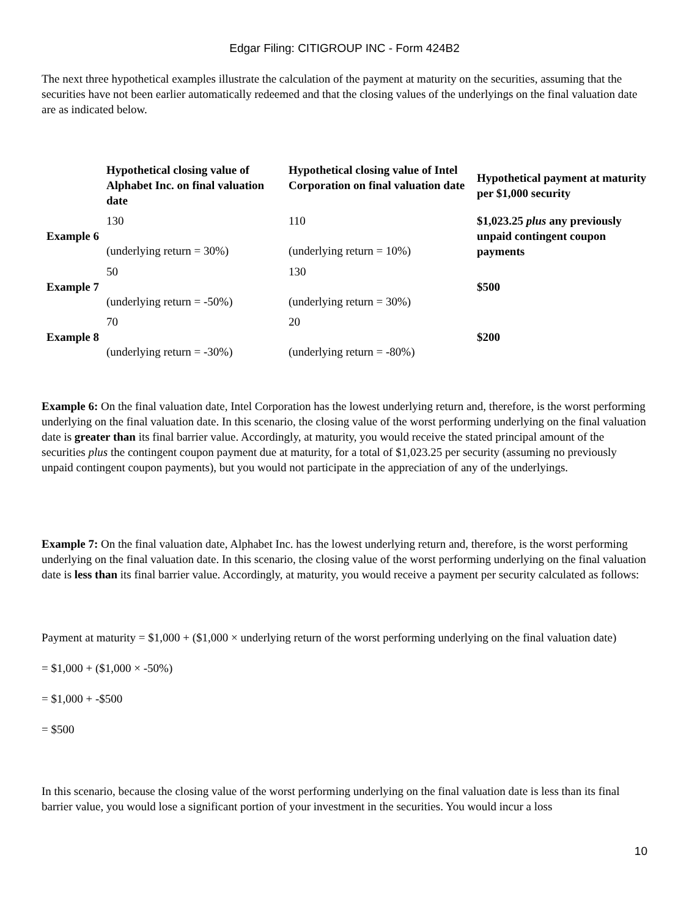Edgar Filing: CITIGROUP INC - Form 424B2
The next three hypothetical examples illustrate the calculation of the payment at maturity on the securities, assuming that the securities have not been earlier automatically redeemed and that the closing values of the underlyings on the final valuation date are as indicated below.
| | Hypothetical closing value of Alphabet Inc. on final valuation date | Hypothetical closing value of Intel Corporation on final valuation date | Hypothetical payment at maturity per $1,000 security |
| --- | --- | --- | --- |
| Example 6 | 130 (underlying return = 30%) | 110 (underlying return = 10%) | $1,023.25 plus any previously unpaid contingent coupon payments |
| Example 7 | 50 (underlying return = -50%) | 130 (underlying return = 30%) | $500 |
| Example 8 | 70 (underlying return = -30%) | 20 (underlying return = -80%) | $200 |
Example 6: On the final valuation date, Intel Corporation has the lowest underlying return and, therefore, is the worst performing underlying on the final valuation date. In this scenario, the closing value of the worst performing underlying on the final valuation date is greater than its final barrier value. Accordingly, at maturity, you would receive the stated principal amount of the securities plus the contingent coupon payment due at maturity, for a total of $1,023.25 per security (assuming no previously unpaid contingent coupon payments), but you would not participate in the appreciation of any of the underlyings.
Example 7: On the final valuation date, Alphabet Inc. has the lowest underlying return and, therefore, is the worst performing underlying on the final valuation date. In this scenario, the closing value of the worst performing underlying on the final valuation date is less than its final barrier value. Accordingly, at maturity, you would receive a payment per security calculated as follows:
Payment at maturity = $1,000 + ($1,000 × underlying return of the worst performing underlying on the final valuation date)
= $1,000 + ($1,000 × -50%)
= $1,000 + -$500
= $500
In this scenario, because the closing value of the worst performing underlying on the final valuation date is less than its final barrier value, you would lose a significant portion of your investment in the securities. You would incur a loss
10